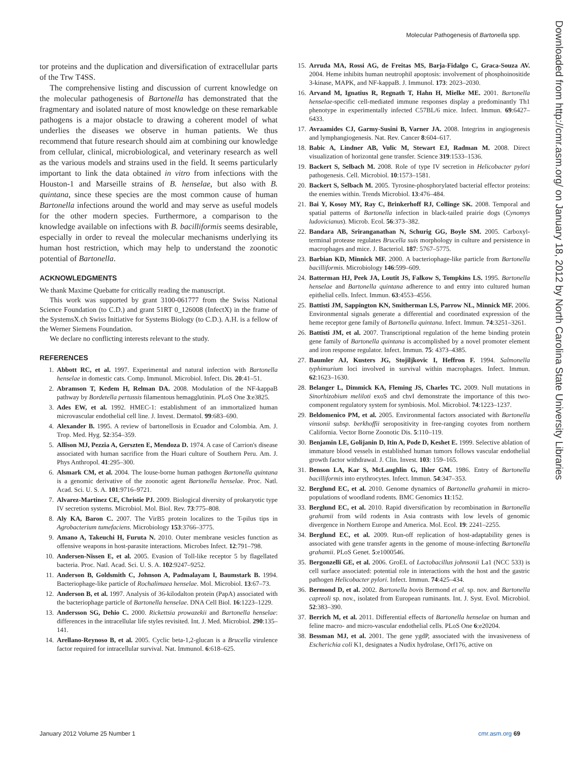Molecular Pathogenesis of Bartonella spp.
Downloaded from http://cmr.asm.org/ on January 18, 2012 by North Carolina State University Libraries
tor proteins and the duplication and diversification of extracellular parts of the Trw T4SS.
The comprehensive listing and discussion of current knowledge on the molecular pathogenesis of Bartonella has demonstrated that the fragmentary and isolated nature of most knowledge on these remarkable pathogens is a major obstacle to drawing a coherent model of what underlies the diseases we observe in human patients. We thus recommend that future research should aim at combining our knowledge from cellular, clinical, microbiological, and veterinary research as well as the various models and strains used in the field. It seems particularly important to link the data obtained in vitro from infections with the Houston-1 and Marseille strains of B. henselae, but also with B. quintana, since these species are the most common cause of human Bartonella infections around the world and may serve as useful models for the other modern species. Furthermore, a comparison to the knowledge available on infections with B. bacilliformis seems desirable, especially in order to reveal the molecular mechanisms underlying its human host restriction, which may help to understand the zoonotic potential of Bartonella.
ACKNOWLEDGMENTS
We thank Maxime Quebatte for critically reading the manuscript.
This work was supported by grant 3100-061777 from the Swiss National Science Foundation (to C.D.) and grant 51RT 0_126008 (InfectX) in the frame of the SystemsX.ch Swiss Initiative for Systems Biology (to C.D.). A.H. is a fellow of the Werner Siemens Foundation.
We declare no conflicting interests relevant to the study.
REFERENCES
1. Abbott RC, et al. 1997. Experimental and natural infection with Bartonella henselae in domestic cats. Comp. Immunol. Microbiol. Infect. Dis. 20:41–51.
2. Abramson T, Kedem H, Relman DA. 2008. Modulation of the NF-kappaB pathway by Bordetella pertussis filamentous hemagglutinin. PLoS One 3:e3825.
3. Ades EW, et al. 1992. HMEC-1: establishment of an immortalized human microvascular endothelial cell line. J. Invest. Dermatol. 99:683–690.
4. Alexander B. 1995. A review of bartonellosis in Ecuador and Colombia. Am. J. Trop. Med. Hyg. 52:354–359.
5. Allison MJ, Pezzia A, Gerszten E, Mendoza D. 1974. A case of Carrion's disease associated with human sacrifice from the Huari culture of Southern Peru. Am. J. Phys Anthropol. 41:295–300.
6. Alsmark CM, et al. 2004. The louse-borne human pathogen Bartonella quintana is a genomic derivative of the zoonotic agent Bartonella henselae. Proc. Natl. Acad. Sci. U. S. A. 101:9716–9721.
7. Alvarez-Martinez CE, Christie PJ. 2009. Biological diversity of prokaryotic type IV secretion systems. Microbiol. Mol. Biol. Rev. 73:775–808.
8. Aly KA, Baron C. 2007. The VirB5 protein localizes to the T-pilus tips in Agrobacterium tumefaciens. Microbiology 153:3766–3775.
9. Amano A, Takeuchi H, Furuta N. 2010. Outer membrane vesicles function as offensive weapons in host-parasite interactions. Microbes Infect. 12:791–798.
10. Andersen-Nissen E, et al. 2005. Evasion of Toll-like receptor 5 by flagellated bacteria. Proc. Natl. Acad. Sci. U. S. A. 102:9247–9252.
11. Anderson B, Goldsmith C, Johnson A, Padmalayam I, Baumstark B. 1994. Bacteriophage-like particle of Rochalimaea henselae. Mol. Microbiol. 13:67–73.
12. Anderson B, et al. 1997. Analysis of 36-kilodalton protein (PapA) associated with the bacteriophage particle of Bartonella henselae. DNA Cell Biol. 16:1223–1229.
13. Andersson SG, Dehio C. 2000. Rickettsia prowazekii and Bartonella henselae: differences in the intracellular life styles revisited. Int. J. Med. Microbiol. 290:135–141.
14. Arellano-Reynoso B, et al. 2005. Cyclic beta-1,2-glucan is a Brucella virulence factor required for intracellular survival. Nat. Immunol. 6:618–625.
15. Arruda MA, Rossi AG, de Freitas MS, Barja-Fidalgo C, Graca-Souza AV. 2004. Heme inhibits human neutrophil apoptosis: involvement of phosphoinositide 3-kinase, MAPK, and NF-kappaB. J. Immunol. 173: 2023–2030.
16. Arvand M, Ignatius R, Regnath T, Hahn H, Mielke ME. 2001. Bartonella henselae-specific cell-mediated immune responses display a predominantly Th1 phenotype in experimentally infected C57BL/6 mice. Infect. Immun. 69:6427–6433.
17. Avraamides CJ, Garmy-Susini B, Varner JA. 2008. Integrins in angiogenesis and lymphangiogenesis. Nat. Rev. Cancer 8:604–617.
18. Babic A, Lindner AB, Vulic M, Stewart EJ, Radman M. 2008. Direct visualization of horizontal gene transfer. Science 319:1533–1536.
19. Backert S, Selbach M. 2008. Role of type IV secretion in Helicobacter pylori pathogenesis. Cell. Microbiol. 10:1573–1581.
20. Backert S, Selbach M. 2005. Tyrosine-phosphorylated bacterial effector proteins: the enemies within. Trends Microbiol. 13:476–484.
21. Bai Y, Kosoy MY, Ray C, Brinkerhoff RJ, Collinge SK. 2008. Temporal and spatial patterns of Bartonella infection in black-tailed prairie dogs (Cynomys ludovicianus). Microb. Ecol. 56:373–382.
22. Bandara AB, Sriranganathan N, Schurig GG, Boyle SM. 2005. Carboxyl-terminal protease regulates Brucella suis morphology in culture and persistence in macrophages and mice. J. Bacteriol. 187: 5767–5775.
23. Barbian KD, Minnick MF. 2000. A bacteriophage-like particle from Bartonella bacilliformis. Microbiology 146:599–609.
24. Batterman HJ, Peek JA, Loutit JS, Falkow S, Tompkins LS. 1995. Bartonella henselae and Bartonella quintana adherence to and entry into cultured human epithelial cells. Infect. Immun. 63:4553–4556.
25. Battisti JM, Sappington KN, Smitherman LS, Parrow NL, Minnick MF. 2006. Environmental signals generate a differential and coordinated expression of the heme receptor gene family of Bartonella quintana. Infect. Immun. 74:3251–3261.
26. Battisti JM, et al. 2007. Transcriptional regulation of the heme binding protein gene family of Bartonella quintana is accomplished by a novel promoter element and iron response regulator. Infect. Immun. 75: 4373–4385.
27. Baumler AJ, Kusters JG, Stojiljkovic I, Heffron F. 1994. Salmonella typhimurium loci involved in survival within macrophages. Infect. Immun. 62:1623–1630.
28. Belanger L, Dimmick KA, Fleming JS, Charles TC. 2009. Null mutations in Sinorhizobium meliloti exoS and chvI demonstrate the importance of this two-component regulatory system for symbiosis. Mol. Microbiol. 74:1223–1237.
29. Beldomenico PM, et al. 2005. Environmental factors associated with Bartonella vinsonii subsp. berkhoffii seropositivity in free-ranging coyotes from northern California. Vector Borne Zoonotic Dis. 5:110–119.
30. Benjamin LE, Golijanin D, Itin A, Pode D, Keshet E. 1999. Selective ablation of immature blood vessels in established human tumors follows vascular endothelial growth factor withdrawal. J. Clin. Invest. 103: 159–165.
31. Benson LA, Kar S, McLaughlin G, Ihler GM. 1986. Entry of Bartonella bacilliformis into erythrocytes. Infect. Immun. 54:347–353.
32. Berglund EC, et al. 2010. Genome dynamics of Bartonella grahamii in micro-populations of woodland rodents. BMC Genomics 11:152.
33. Berglund EC, et al. 2010. Rapid diversification by recombination in Bartonella grahamii from wild rodents in Asia contrasts with low levels of genomic divergence in Northern Europe and America. Mol. Ecol. 19: 2241–2255.
34. Berglund EC, et al. 2009. Run-off replication of host-adaptability genes is associated with gene transfer agents in the genome of mouse-infecting Bartonella grahamii. PLoS Genet. 5:e1000546.
35. Bergonzelli GE, et al. 2006. GroEL of Lactobacillus johnsonii La1 (NCC 533) is cell surface associated: potential role in interactions with the host and the gastric pathogen Helicobacter pylori. Infect. Immun. 74:425–434.
36. Bermond D, et al. 2002. Bartonella bovis Bermond et al. sp. nov. and Bartonella capreoli sp. nov., isolated from European ruminants. Int. J. Syst. Evol. Microbiol. 52:383–390.
37. Berrich M, et al. 2011. Differential effects of Bartonella henselae on human and feline macro- and micro-vascular endothelial cells. PLoS One 6:e20204.
38. Bessman MJ, et al. 2001. The gene ygdP, associated with the invasiveness of Escherichia coli K1, designates a Nudix hydrolase, Orf176, active on
January 2012 Volume 25 Number 1 cmr.asm.org 69